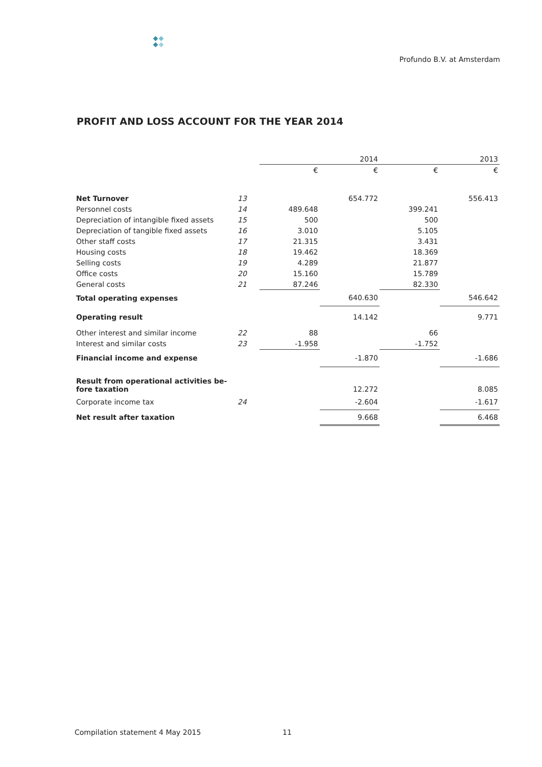Profundo B.V. at Amsterdam
PROFIT AND LOSS ACCOUNT FOR THE YEAR 2014
| | | 2014 | | 2013 | |
| --- | --- | --- | --- | --- | --- |
| | | € | € | € | € |
| Net Turnover | 13 | | 654.772 | | 556.413 |
| Personnel costs | 14 | 489.648 | | 399.241 | |
| Depreciation of intangible fixed assets | 15 | 500 | | 500 | |
| Depreciation of tangible fixed assets | 16 | 3.010 | | 5.105 | |
| Other staff costs | 17 | 21.315 | | 3.431 | |
| Housing costs | 18 | 19.462 | | 18.369 | |
| Selling costs | 19 | 4.289 | | 21.877 | |
| Office costs | 20 | 15.160 | | 15.789 | |
| General costs | 21 | 87.246 | | 82.330 | |
| Total operating expenses | | | 640.630 | | 546.642 |
| Operating result | | | 14.142 | | 9.771 |
| Other interest and similar income | 22 | 88 | | 66 | |
| Interest and similar costs | 23 | -1.958 | | -1.752 | |
| Financial income and expense | | | -1.870 | | -1.686 |
| Result from operational activities be- fore taxation | | | 12.272 | | 8.085 |
| Corporate income tax | 24 | | -2.604 | | -1.617 |
| Net result after taxation | | | 9.668 | | 6.468 |
Compilation statement 4 May 2015
11